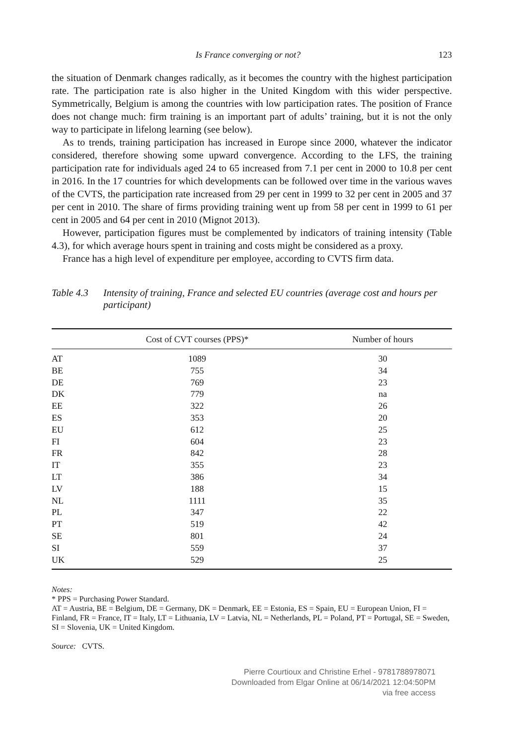Is France converging or not? 123
the situation of Denmark changes radically, as it becomes the country with the highest participation rate. The participation rate is also higher in the United Kingdom with this wider perspective. Symmetrically, Belgium is among the countries with low participation rates. The position of France does not change much: firm training is an important part of adults’ training, but it is not the only way to participate in lifelong learning (see below).
As to trends, training participation has increased in Europe since 2000, whatever the indicator considered, therefore showing some upward convergence. According to the LFS, the training participation rate for individuals aged 24 to 65 increased from 7.1 per cent in 2000 to 10.8 per cent in 2016. In the 17 countries for which developments can be followed over time in the various waves of the CVTS, the participation rate increased from 29 per cent in 1999 to 32 per cent in 2005 and 37 per cent in 2010. The share of firms providing training went up from 58 per cent in 1999 to 61 per cent in 2005 and 64 per cent in 2010 (Mignot 2013).
However, participation figures must be complemented by indicators of training intensity (Table 4.3), for which average hours spent in training and costs might be considered as a proxy.
France has a high level of expenditure per employee, according to CVTS firm data.
Table 4.3 Intensity of training, France and selected EU countries (average cost and hours per participant)
| | Cost of CVT courses (PPS)* | Number of hours |
| --- | --- | --- |
| AT | 1089 | 30 |
| BE | 755 | 34 |
| DE | 769 | 23 |
| DK | 779 | na |
| EE | 322 | 26 |
| ES | 353 | 20 |
| EU | 612 | 25 |
| FI | 604 | 23 |
| FR | 842 | 28 |
| IT | 355 | 23 |
| LT | 386 | 34 |
| LV | 188 | 15 |
| NL | 1111 | 35 |
| PL | 347 | 22 |
| PT | 519 | 42 |
| SE | 801 | 24 |
| SI | 559 | 37 |
| UK | 529 | 25 |
Notes:
* PPS = Purchasing Power Standard.
AT = Austria, BE = Belgium, DE = Germany, DK = Denmark, EE = Estonia, ES = Spain, EU = European Union, FI = Finland, FR = France, IT = Italy, LT = Lithuania, LV = Latvia, NL = Netherlands, PL = Poland, PT = Portugal, SE = Sweden, SI = Slovenia, UK = United Kingdom.
Source: CVTS.
Pierre Courtioux and Christine Erhel - 9781788978071
Downloaded from Elgar Online at 06/14/2021 12:04:50PM
via free access